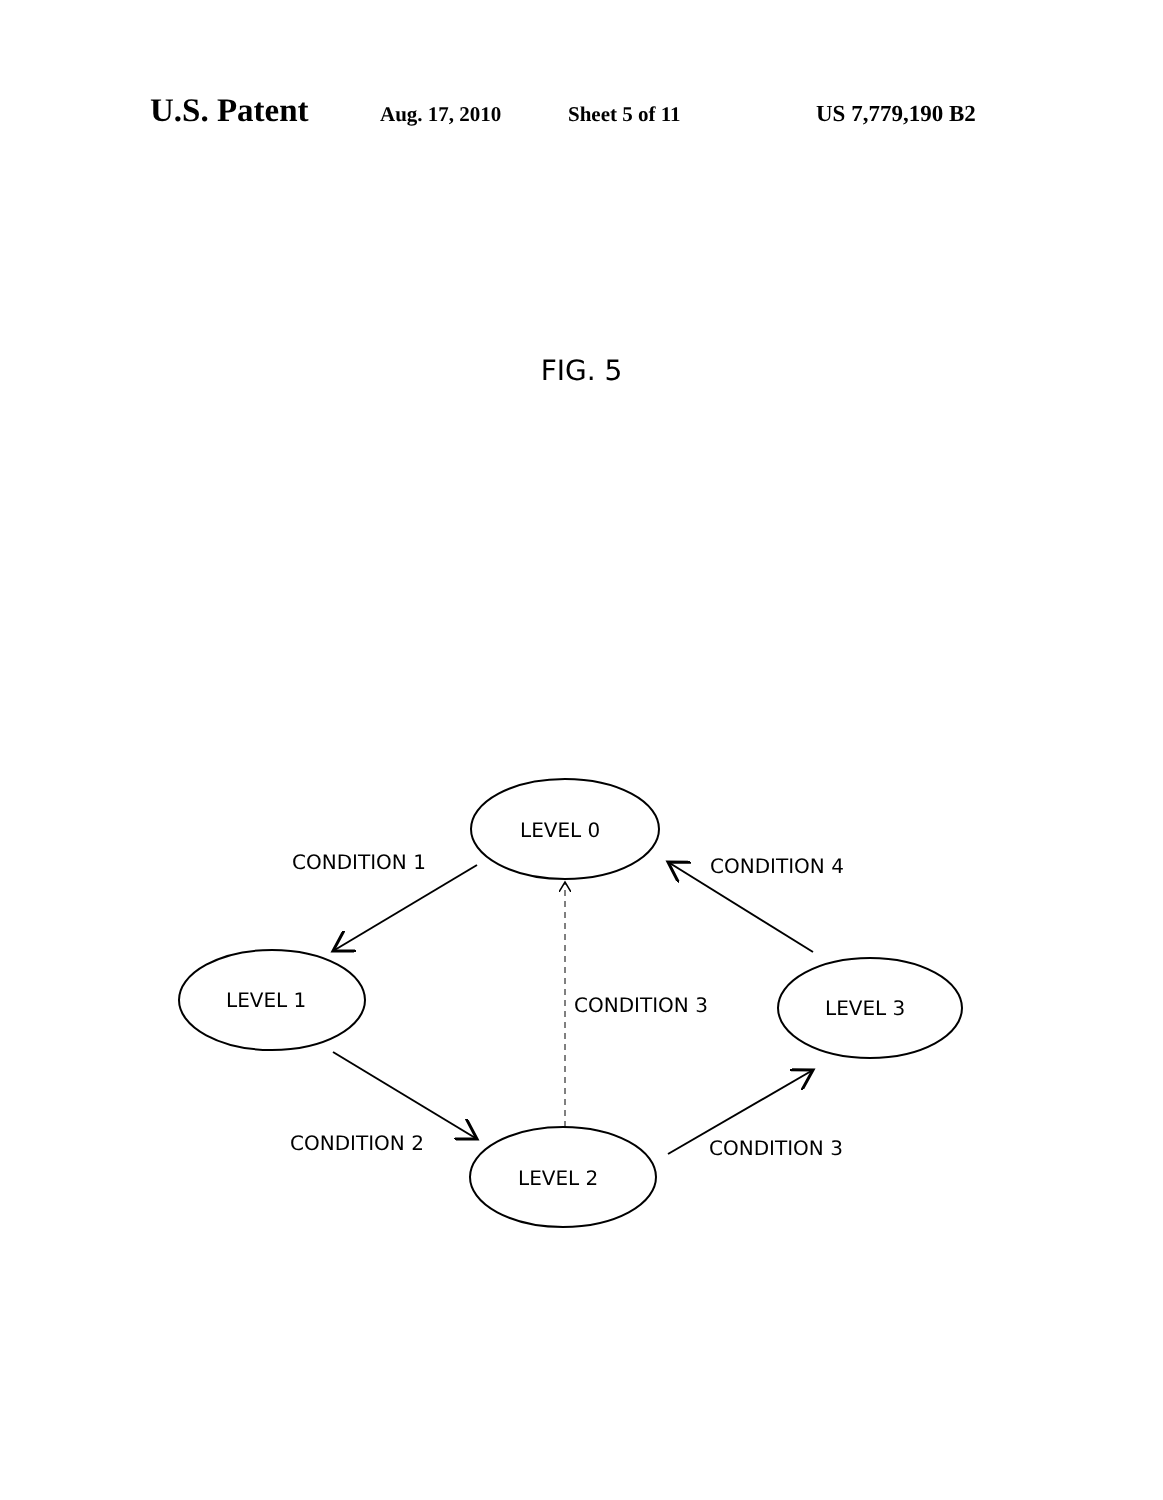U.S. Patent Aug. 17, 2010 Sheet 5 of 11 US 7,779,190 B2
FIG. 5
LEVEL 0
LEVEL 1
LEVEL 2
LEVEL 3
CONDITION 1
CONDITION 4
CONDITION 3
CONDITION 2
CONDITION 3